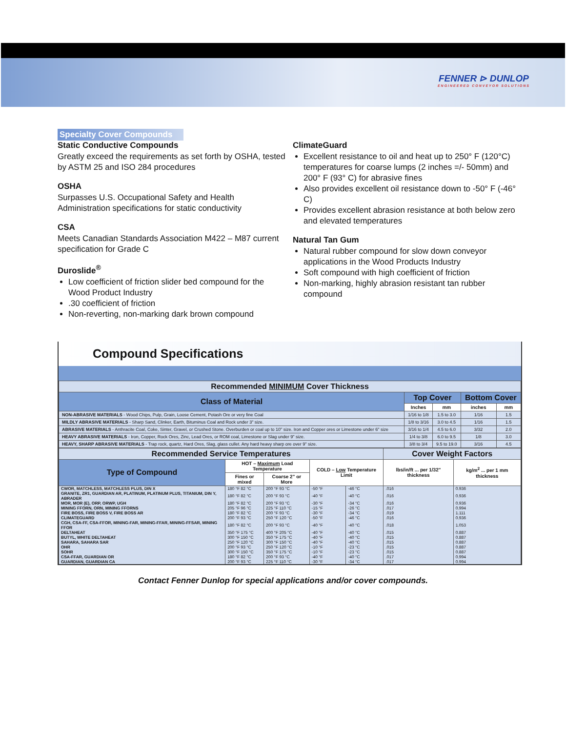FENNER ⊳ DUNLOP
ENGINEERED CONVEYOR SOLUTIONS
Specialty Cover Compounds
Static Conductive Compounds
Greatly exceed the requirements as set forth by OSHA, tested by ASTM 25 and ISO 284 procedures
OSHA
Surpasses U.S. Occupational Safety and Health Administration specifications for static conductivity
CSA
Meets Canadian Standards Association M422 – M87 current specification for Grade C
Duroslide<sup>®</sup>
Low coefficient of friction slider bed compound for the Wood Product Industry
.30 coefficient of friction
Non-reverting, non-marking dark brown compound
ClimateGuard
Excellent resistance to oil and heat up to 250° F (120°C) temperatures for coarse lumps (2 inches =/- 50mm) and 200° F (93° C) for abrasive fines
Also provides excellent oil resistance down to -50° F (-46° C)
Provides excellent abrasion resistance at both below zero and elevated temperatures
Natural Tan Gum
Natural rubber compound for slow down conveyor applications in the Wood Products Industry
Soft compound with high coefficient of friction
Non-marking, highly abrasion resistant tan rubber compound
Compound Specifications
| Recommended MINIMUM Cover Thickness | | | | |
| Class of Material | Top Cover | | Bottom Cover | |
| | Inches | mm | inches | mm |
| NON-ABRASIVE MATERIALS - Wood Chips, Pulp, Grain, Loose Cement, Potash Ore or very fine Coal | 1/16 to 1/8 | 1.5 to 3.0 | 1/16 | 1.5 |
| MILDLY ABRASIVE MATERIALS - Sharp Sand, Clinker, Earth, Bituminus Coal and Rock under 3" size. | 1/8 to 3/16 | 3.0 to 4.5 | 1/16 | 1.5 |
| ABRASIVE MATERIALS - Anthracite Coal, Coke, Sinter, Gravel, or Crushed Stone. Overburden or coal up to 10" size. Iron and Copper ores or Limestone under 6" size | 3/16 to 1/4 | 4.5 to 6.0 | 3/32 | 2.0 |
| HEAVY ABRASIVE MATERIALS - Iron, Copper, Rock Ores, Zinc, Lead Ores, or ROM coal, Limestone or Slag under 9" size. | 1/4 to 3/8 | 6.0 to 9.5 | 1/8 | 3.0 |
| HEAVY, SHARP ABRASIVE MATERIALS - Trap rock, quartz, Hard Ores, Slag, glass cullet. Any hard heavy sharp ore over 9" size. | 3/8 to 3/4 | 9.5 to 19.0 | 3/16 | 4.5 |
| Recommended Service Temperatures | | | | | Cover Weight Factors | |
| Type of Compound | HOT – Maximum Load Temperature | | COLD – Low Temperature Limit | | lbs/in/ft ... per 1/32" thickness | kg/m<sup>2</sup> ... per 1 mm thickness |
| | Fines or mixed | Coarse 2" or More | | | | |
| CWOR, MATCHLESS, MATCHLESS PLUS, DIN X | 180 °F 82 °C | 200 °F 93 °C | -50 °F | -46 °C | .016 | 0.936 |
| GRANITE, ZR1, GUARDIAN AR, PLATINUM, PLATINUM PLUS, TITANIUM, DIN Y, ABRADER | 180 °F 82 °C | 200 °F 93 °C | -40 °F | -40 °C | .016 | 0.936 |
| MOR, MOR (E), ORP, ORWP, UGH | 180 °F 82 °C | 200 °F 93 °C | -30 °F | -34 °C | .016 | 0.936 |
| MINING FFORN, ORN, MINING FFORNS | 205 °F 96 °C | 225 °F 110 °C | -15 °F | -26 °C | .017 | 0.994 |
| FIRE BOSS, FIRE BOSS V, FIRE BOSS AR | 180 °F 82 °C | 200 °F 93 °C | -30 °F | -34 °C | .019 | 1.111 |
| CLIMATEGUARD | 200 °F 93 °C | 250 °F 120 °C | -50 °F | -46 °C | .016 | 0.936 |
| CGH, CSA-FF, CSA-FFOR, MINING-FAR, MINING-FFAR, MINING-FFSAR, MINING FFOR | 180 °F 82 °C | 200 °F 93 °C | -40 °F | -40 °C | .018 | 1.053 |
| DELTAHEAT | 350 °F 175 °C | 400 °F 205 °C | -40 °F | -40 °C | .015 | 0.887 |
| BUTYL, WHITE DELTAHEAT | 300 °F 150 °C | 350 °F 175 °C | -40 °F | -40 °C | .015 | 0.887 |
| SAHARA, SAHARA SAR | 250 °F 120 °C | 300 °F 150 °C | -40 °F | -40 °C | .015 | 0.887 |
| OHR | 200 °F 93 °C | 250 °F 120 °C | -10 °F | -23 °C | .015 | 0.887 |
| SOHR | 300 °F 150 °C | 350 °F 175 °C | -10 °F | -23 °C | .015 | 0.887 |
| CSA-FFAR, GUARDIAN OR | 180 °F 82 °C | 200 °F 93 °C | -40 °F | -40 °C | .017 | 0.994 |
| GUARDIAN, GUARDIAN CA | 200 °F 93 °C | 225 °F 110 °C | -30 °F | -34 °C | .017 | 0.994 |
Contact Fenner Dunlop for special applications and/or cover compounds.